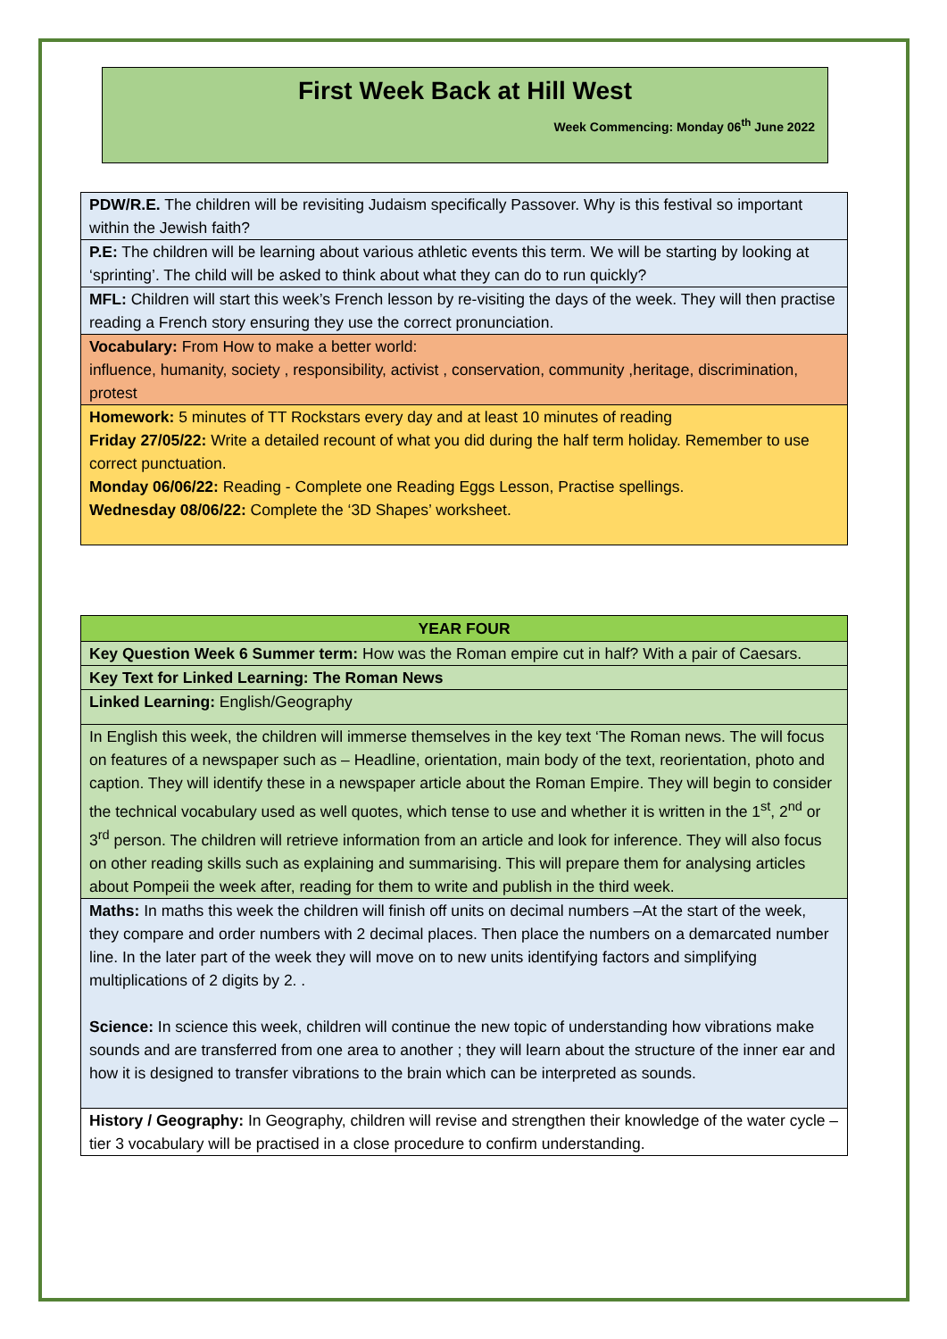First Week Back at Hill West
Week Commencing: Monday 06<sup>th</sup> June 2022
| PDW/R.E. The children will be revisiting Judaism specifically Passover. Why is this festival so important within the Jewish faith? |
| P.E: The children will be learning about various athletic events this term. We will be starting by looking at ‘sprinting’. The child will be asked to think about what they can do to run quickly? |
| MFL: Children will start this week’s French lesson by re-visiting the days of the week. They will then practise reading a French story ensuring they use the correct pronunciation. |
| Vocabulary: From How to make a better world: influence, humanity, society , responsibility, activist , conservation, community ,heritage, discrimination, protest |
| Homework: 5 minutes of TT Rockstars every day and at least 10 minutes of reading Friday 27/05/22: Write a detailed recount of what you did during the half term holiday. Remember to use correct punctuation. Monday 06/06/22: Reading - Complete one Reading Eggs Lesson, Practise spellings. Wednesday 08/06/22: Complete the ‘3D Shapes’ worksheet. |
| YEAR FOUR |
| --- |
| Key Question Week 6 Summer term: How was the Roman empire cut in half? With a pair of Caesars. |
| Key Text for Linked Learning: The Roman News |
| Linked Learning: English/Geography |
| In English this week, the children will immerse themselves in the key text ‘The Roman news. The will focus on features of a newspaper such as – Headline, orientation, main body of the text, reorientation, photo and caption. They will identify these in a newspaper article about the Roman Empire. They will begin to consider the technical vocabulary used as well quotes, which tense to use and whether it is written in the 1<sup>st</sup>, 2<sup>nd</sup> or 3<sup>rd</sup> person. The children will retrieve information from an article and look for inference. They will also focus on other reading skills such as explaining and summarising. This will prepare them for analysing articles about Pompeii the week after, reading for them to write and publish in the third week. |
| Maths: In maths this week the children will finish off units on decimal numbers –At the start of the week, they compare and order numbers with 2 decimal places. Then place the numbers on a demarcated number line. In the later part of the week they will move on to new units identifying factors and simplifying multiplications of 2 digits by 2. . Science: In science this week, children will continue the new topic of understanding how vibrations make sounds and are transferred from one area to another ; they will learn about the structure of the inner ear and how it is designed to transfer vibrations to the brain which can be interpreted as sounds. |
| History / Geography: In Geography, children will revise and strengthen their knowledge of the water cycle – tier 3 vocabulary will be practised in a close procedure to confirm understanding. |